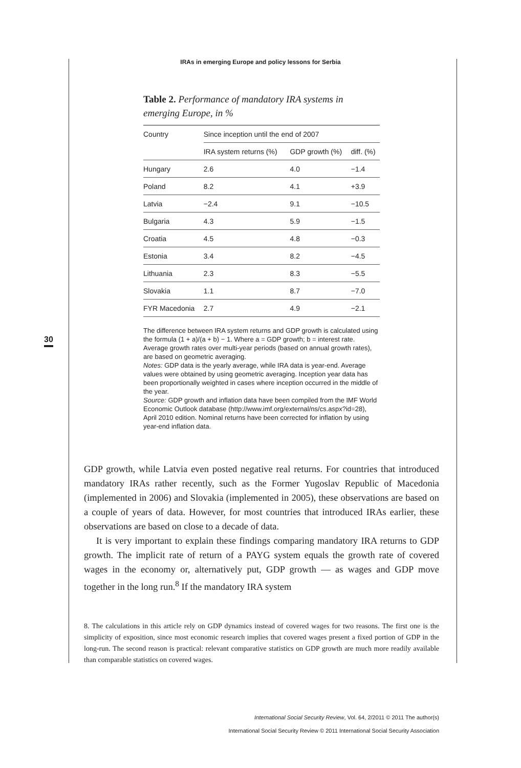IRAs in emerging Europe and policy lessons for Serbia
30
Table 2. Performance of mandatory IRA systems in emerging Europe, in %
| Country | Since inception until the end of 2007 | | |
| --- | --- | --- | --- |
| | IRA system returns (%) | GDP growth (%) | diff. (%) |
| Hungary | 2.6 | 4.0 | −1.4 |
| Poland | 8.2 | 4.1 | +3.9 |
| Latvia | −2.4 | 9.1 | −10.5 |
| Bulgaria | 4.3 | 5.9 | −1.5 |
| Croatia | 4.5 | 4.8 | −0.3 |
| Estonia | 3.4 | 8.2 | −4.5 |
| Lithuania | 2.3 | 8.3 | −5.5 |
| Slovakia | 1.1 | 8.7 | −7.0 |
| FYR Macedonia | 2.7 | 4.9 | −2.1 |
The difference between IRA system returns and GDP growth is calculated using the formula (1 + a)/(a + b) − 1. Where a = GDP growth; b = interest rate. Average growth rates over multi-year periods (based on annual growth rates), are based on geometric averaging.
Notes: GDP data is the yearly average, while IRA data is year-end. Average values were obtained by using geometric averaging. Inception year data has been proportionally weighted in cases where inception occurred in the middle of the year.
Source: GDP growth and inflation data have been compiled from the IMF World Economic Outlook database (http://www.imf.org/external/ns/cs.aspx?id=28), April 2010 edition. Nominal returns have been corrected for inflation by using year-end inflation data.
GDP growth, while Latvia even posted negative real returns. For countries that introduced mandatory IRAs rather recently, such as the Former Yugoslav Republic of Macedonia (implemented in 2006) and Slovakia (implemented in 2005), these observations are based on a couple of years of data. However, for most countries that introduced IRAs earlier, these observations are based on close to a decade of data.
It is very important to explain these findings comparing mandatory IRA returns to GDP growth. The implicit rate of return of a PAYG system equals the growth rate of covered wages in the economy or, alternatively put, GDP growth — as wages and GDP move together in the long run.<sup>8</sup> If the mandatory IRA system
8. The calculations in this article rely on GDP dynamics instead of covered wages for two reasons. The first one is the simplicity of exposition, since most economic research implies that covered wages present a fixed portion of GDP in the long-run. The second reason is practical: relevant comparative statistics on GDP growth are much more readily available than comparable statistics on covered wages.
International Social Security Review, Vol. 64, 2/2011 © 2011 The author(s)
International Social Security Review © 2011 International Social Security Association